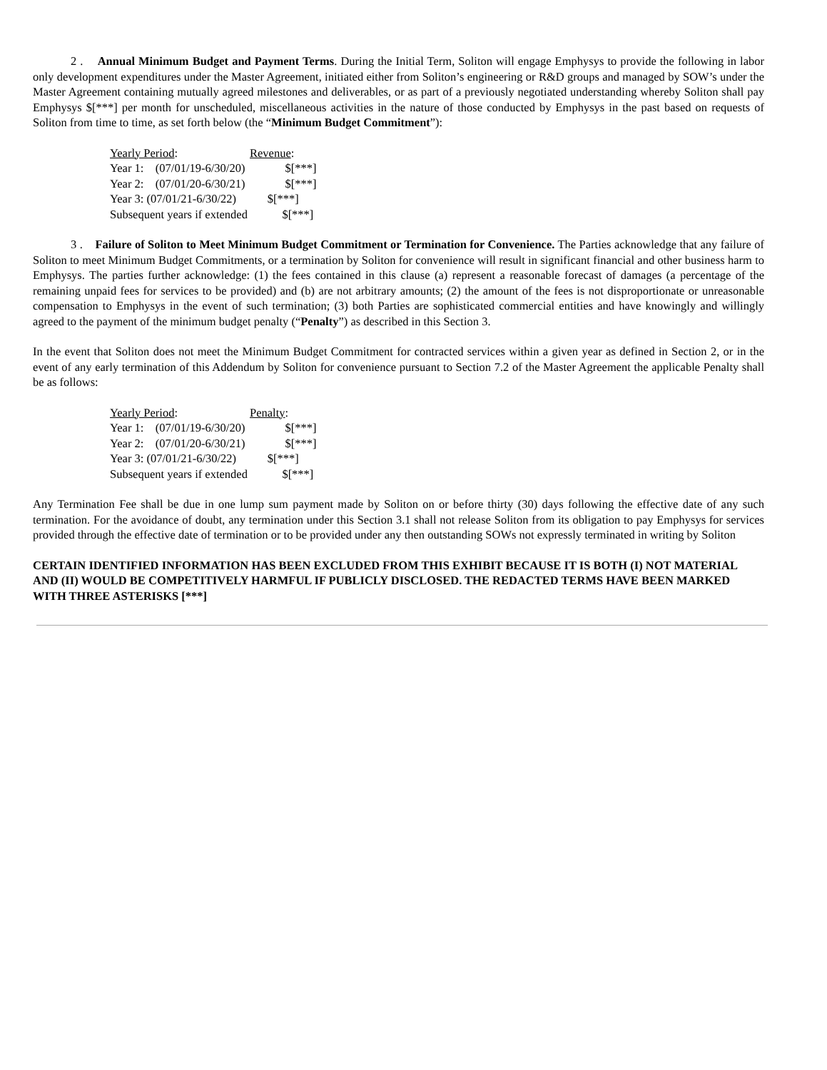2 . Annual Minimum Budget and Payment Terms. During the Initial Term, Soliton will engage Emphysys to provide the following in labor only development expenditures under the Master Agreement, initiated either from Soliton’s engineering or R&D groups and managed by SOW’s under the Master Agreement containing mutually agreed milestones and deliverables, or as part of a previously negotiated understanding whereby Soliton shall pay Emphysys $[***] per month for unscheduled, miscellaneous activities in the nature of those conducted by Emphysys in the past based on requests of Soliton from time to time, as set forth below (the “Minimum Budget Commitment”):
| Yearly Period : | Revenue : |
| Year 1: (07/01/19-6/30/20) | $[***] |
| Year 2: (07/01/20-6/30/21) | $[***] |
| Year 3: (07/01/21-6/30/22) | $[***] |
| Subsequent years if extended | $[***] |
3 . Failure of Soliton to Meet Minimum Budget Commitment or Termination for Convenience. The Parties acknowledge that any failure of Soliton to meet Minimum Budget Commitments, or a termination by Soliton for convenience will result in significant financial and other business harm to Emphysys. The parties further acknowledge: (1) the fees contained in this clause (a) represent a reasonable forecast of damages (a percentage of the remaining unpaid fees for services to be provided) and (b) are not arbitrary amounts; (2) the amount of the fees is not disproportionate or unreasonable compensation to Emphysys in the event of such termination; (3) both Parties are sophisticated commercial entities and have knowingly and willingly agreed to the payment of the minimum budget penalty (“Penalty”) as described in this Section 3.
In the event that Soliton does not meet the Minimum Budget Commitment for contracted services within a given year as defined in Section 2, or in the event of any early termination of this Addendum by Soliton for convenience pursuant to Section 7.2 of the Master Agreement the applicable Penalty shall be as follows:
| Yearly Period : | Penalty : |
| Year 1: (07/01/19-6/30/20) | $[***] |
| Year 2: (07/01/20-6/30/21) | $[***] |
| Year 3: (07/01/21-6/30/22) | $[***] |
| Subsequent years if extended | $[***] |
Any Termination Fee shall be due in one lump sum payment made by Soliton on or before thirty (30) days following the effective date of any such termination. For the avoidance of doubt, any termination under this Section 3.1 shall not release Soliton from its obligation to pay Emphysys for services provided through the effective date of termination or to be provided under any then outstanding SOWs not expressly terminated in writing by Soliton
CERTAIN IDENTIFIED INFORMATION HAS BEEN EXCLUDED FROM THIS EXHIBIT BECAUSE IT IS BOTH (I) NOT MATERIAL AND (II) WOULD BE COMPETITIVELY HARMFUL IF PUBLICLY DISCLOSED. THE REDACTED TERMS HAVE BEEN MARKED WITH THREE ASTERISKS [***]